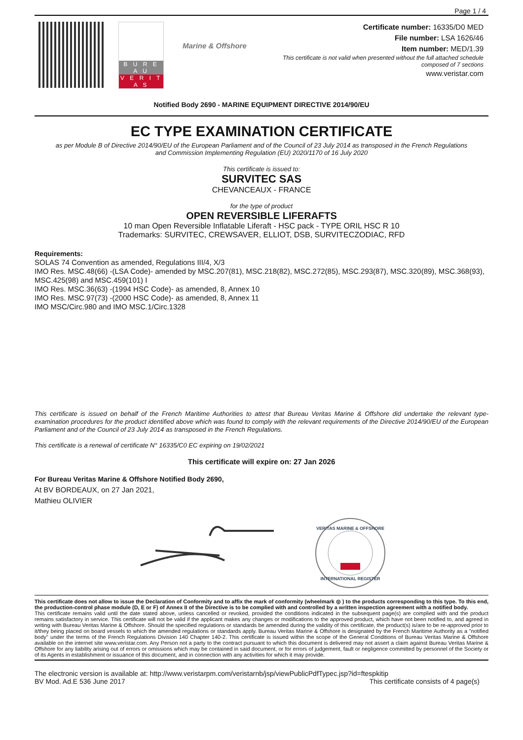Page 1 / 4
B U R E A U
V E R I T A S
Marine & Offshore
Certificate number: 16335/D0 MED
File number: LSA 1626/46
Item number: MED/1.39
This certificate is not valid when presented without the full attached schedule
composed of 7 sections
www.veristar.com
Notified Body 2690 - MARINE EQUIPMENT DIRECTIVE 2014/90/EU
EC TYPE EXAMINATION CERTIFICATE
as per Module B of Directive 2014/90/EU of the European Parliament and of the Council of 23 July 2014 as transposed in the French Regulations
and Commission Implementing Regulation (EU) 2020/1170 of 16 July 2020
This certificate is issued to:
SURVITEC SAS
CHEVANCEAUX - FRANCE
for the type of product
OPEN REVERSIBLE LIFERAFTS
10 man Open Reversible Inflatable Liferaft - HSC pack - TYPE ORIL HSC R 10
Trademarks: SURVITEC, CREWSAVER, ELLIOT, DSB, SURVITECZODIAC, RFD
Requirements:
SOLAS 74 Convention as amended, Regulations III/4, X/3
IMO Res. MSC.48(66) -(LSA Code)- amended by MSC.207(81), MSC.218(82), MSC.272(85), MSC.293(87), MSC.320(89), MSC.368(93), MSC.425(98) and MSC.459(101) I
IMO Res. MSC.36(63) -(1994 HSC Code)- as amended, 8, Annex 10
IMO Res. MSC.97(73) -(2000 HSC Code)- as amended, 8, Annex 11
IMO MSC/Circ.980 and IMO MSC.1/Circ.1328
This certificate is issued on behalf of the French Maritime Authorities to attest that Bureau Veritas Marine & Offshore did undertake the relevant type-examination procedures for the product identified above which was found to comply with the relevant requirements of the Directive 2014/90/EU of the European Parliament and of the Council of 23 July 2014 as transposed in the French Regulations.
This certificate is a renewal of certificate N° 16335/C0 EC expiring on 19/02/2021
This certificate will expire on: 27 Jan 2026
For Bureau Veritas Marine & Offshore Notified Body 2690,
At BV BORDEAUX, on 27 Jan 2021,
Mathieu OLIVIER
VERITAS MARINE & OFFSHORE
INTERNATIONAL REGISTER
This certificate does not allow to issue the Declaration of Conformity and to affix the mark of conformity (wheelmark ◎ ) to the products corresponding to this type. To this end, the production-control phase module (D, E or F) of Annex II of the Directive is to be complied with and controlled by a written inspection agreement with a notified body.
This certificate remains valid until the date stated above, unless cancelled or revoked, provided the conditions indicated in the subsequent page(s) are complied with and the product remains satisfactory in service. This certificate will not be valid if the applicant makes any changes or modifications to the approved product, which have not been notified to, and agreed in writing with Bureau Veritas Marine & Offshore. Should the specified regulations or standards be amended during the validity of this certificate, the product(s) is/are to be re-approved prior to it/they being placed on board vessels to which the amended regulations or standards apply. Bureau Veritas Marine & Offshore is designated by the French Maritime Authority as a "notified body" under the terms of the French Regulations Division 140 Chapter 140-2. This certificate is issued within the scope of the General Conditions of Bureau Veritas Marine & Offshore available on the internet site www.veristar.com. Any Person not a party to the contract pursuant to which this document is delivered may not assert a claim against Bureau Veritas Marine & Offshore for any liability arising out of errors or omissions which may be contained in said document, or for errors of judgement, fault or negligence committed by personnel of the Society or of its Agents in establishment or issuance of this document, and in connection with any activities for which it may provide.
The electronic version is available at: http://www.veristarpm.com/veristarnb/jsp/viewPublicPdfTypec.jsp?id=ftespkitip
BV Mod. Ad.E 536 June 2017 This certificate consists of 4 page(s)